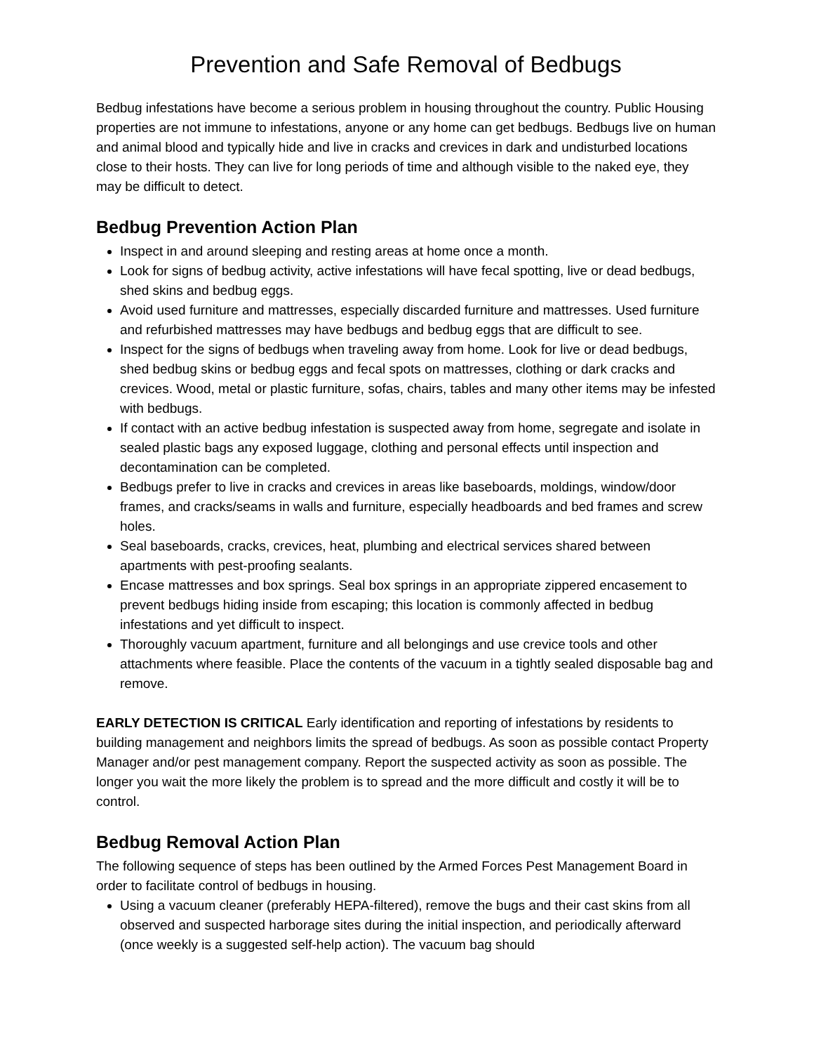Prevention and Safe Removal of Bedbugs
Bedbug infestations have become a serious problem in housing throughout the country. Public Housing properties are not immune to infestations, anyone or any home can get bedbugs. Bedbugs live on human and animal blood and typically hide and live in cracks and crevices in dark and undisturbed locations close to their hosts. They can live for long periods of time and although visible to the naked eye, they may be difficult to detect.
Bedbug Prevention Action Plan
Inspect in and around sleeping and resting areas at home once a month.
Look for signs of bedbug activity, active infestations will have fecal spotting, live or dead bedbugs, shed skins and bedbug eggs.
Avoid used furniture and mattresses, especially discarded furniture and mattresses. Used furniture and refurbished mattresses may have bedbugs and bedbug eggs that are difficult to see.
Inspect for the signs of bedbugs when traveling away from home. Look for live or dead bedbugs, shed bedbug skins or bedbug eggs and fecal spots on mattresses, clothing or dark cracks and crevices. Wood, metal or plastic furniture, sofas, chairs, tables and many other items may be infested with bedbugs.
If contact with an active bedbug infestation is suspected away from home, segregate and isolate in sealed plastic bags any exposed luggage, clothing and personal effects until inspection and decontamination can be completed.
Bedbugs prefer to live in cracks and crevices in areas like baseboards, moldings, window/door frames, and cracks/seams in walls and furniture, especially headboards and bed frames and screw holes.
Seal baseboards, cracks, crevices, heat, plumbing and electrical services shared between apartments with pest-proofing sealants.
Encase mattresses and box springs. Seal box springs in an appropriate zippered encasement to prevent bedbugs hiding inside from escaping; this location is commonly affected in bedbug infestations and yet difficult to inspect.
Thoroughly vacuum apartment, furniture and all belongings and use crevice tools and other attachments where feasible. Place the contents of the vacuum in a tightly sealed disposable bag and remove.
EARLY DETECTION IS CRITICAL Early identification and reporting of infestations by residents to building management and neighbors limits the spread of bedbugs. As soon as possible contact Property Manager and/or pest management company. Report the suspected activity as soon as possible. The longer you wait the more likely the problem is to spread and the more difficult and costly it will be to control.
Bedbug Removal Action Plan
The following sequence of steps has been outlined by the Armed Forces Pest Management Board in order to facilitate control of bedbugs in housing.
Using a vacuum cleaner (preferably HEPA-filtered), remove the bugs and their cast skins from all observed and suspected harborage sites during the initial inspection, and periodically afterward (once weekly is a suggested self-help action). The vacuum bag should